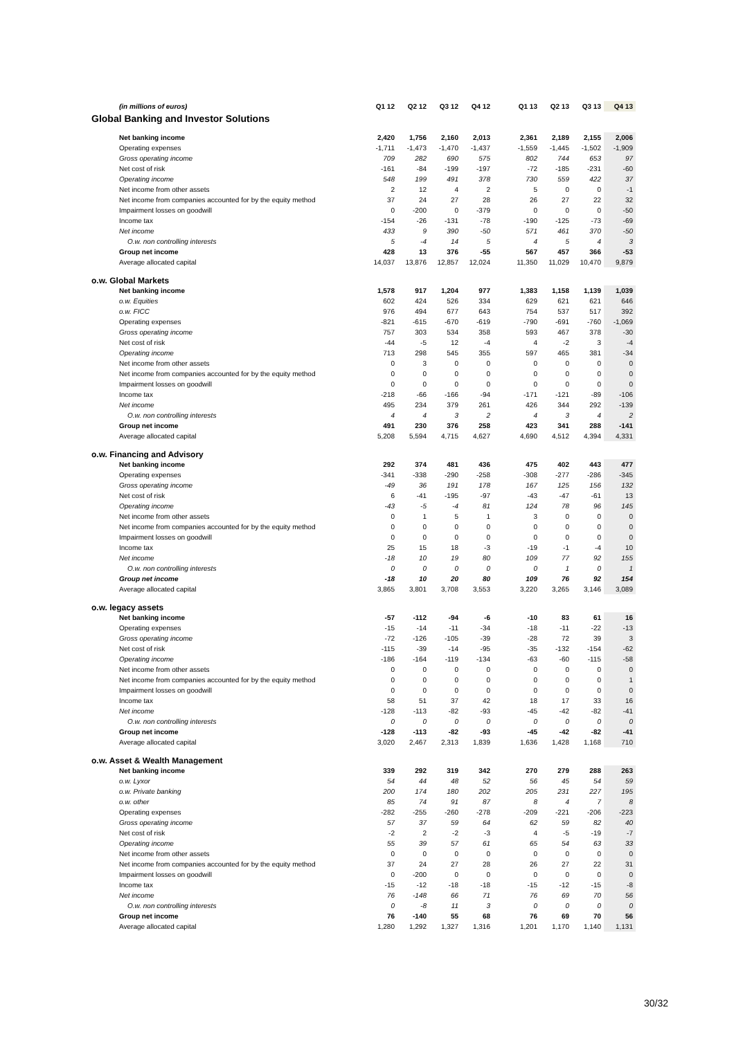| (in millions of euros) | Q1 12 | Q2 12 | Q3 12 | Q4 12 | | Q1 13 | Q2 13 | Q3 13 | Q4 13 |
| Global Banking and Investor Solutions | | | | | | | | | |
| Net banking income | 2,420 | 1,756 | 2,160 | 2,013 | | 2,361 | 2,189 | 2,155 | 2,006 |
| Operating expenses | -1,711 | -1,473 | -1,470 | -1,437 | | -1,559 | -1,445 | -1,502 | -1,909 |
| Gross operating income | 709 | 282 | 690 | 575 | | 802 | 744 | 653 | 97 |
| Net cost of risk | -161 | -84 | -199 | -197 | | -72 | -185 | -231 | -60 |
| Operating income | 548 | 199 | 491 | 378 | | 730 | 559 | 422 | 37 |
| Net income from other assets | 2 | 12 | 4 | 2 | | 5 | 0 | 0 | -1 |
| Net income from companies accounted for by the equity method | 37 | 24 | 27 | 28 | | 26 | 27 | 22 | 32 |
| Impairment losses on goodwill | 0 | -200 | 0 | -379 | | 0 | 0 | 0 | -50 |
| Income tax | -154 | -26 | -131 | -78 | | -190 | -125 | -73 | -69 |
| Net income | 433 | 9 | 390 | -50 | | 571 | 461 | 370 | -50 |
| O.w. non controlling interests | 5 | -4 | 14 | 5 | | 4 | 5 | 4 | 3 |
| Group net income | 428 | 13 | 376 | -55 | | 567 | 457 | 366 | -53 |
| Average allocated capital | 14,037 | 13,876 | 12,857 | 12,024 | | 11,350 | 11,029 | 10,470 | 9,879 |
| o.w. Global Markets | | | | | | | | | |
| Net banking income | 1,578 | 917 | 1,204 | 977 | | 1,383 | 1,158 | 1,139 | 1,039 |
| o.w. Equities | 602 | 424 | 526 | 334 | | 629 | 621 | 621 | 646 |
| o.w. FICC | 976 | 494 | 677 | 643 | | 754 | 537 | 517 | 392 |
| Operating expenses | -821 | -615 | -670 | -619 | | -790 | -691 | -760 | -1,069 |
| Gross operating income | 757 | 303 | 534 | 358 | | 593 | 467 | 378 | -30 |
| Net cost of risk | -44 | -5 | 12 | -4 | | 4 | -2 | 3 | -4 |
| Operating income | 713 | 298 | 545 | 355 | | 597 | 465 | 381 | -34 |
| Net income from other assets | 0 | 3 | 0 | 0 | | 0 | 0 | 0 | 0 |
| Net income from companies accounted for by the equity method | 0 | 0 | 0 | 0 | | 0 | 0 | 0 | 0 |
| Impairment losses on goodwill | 0 | 0 | 0 | 0 | | 0 | 0 | 0 | 0 |
| Income tax | -218 | -66 | -166 | -94 | | -171 | -121 | -89 | -106 |
| Net income | 495 | 234 | 379 | 261 | | 426 | 344 | 292 | -139 |
| O.w. non controlling interests | 4 | 4 | 3 | 2 | | 4 | 3 | 4 | 2 |
| Group net income | 491 | 230 | 376 | 258 | | 423 | 341 | 288 | -141 |
| Average allocated capital | 5,208 | 5,594 | 4,715 | 4,627 | | 4,690 | 4,512 | 4,394 | 4,331 |
| o.w. Financing and Advisory | | | | | | | | | |
| Net banking income | 292 | 374 | 481 | 436 | | 475 | 402 | 443 | 477 |
| Operating expenses | -341 | -338 | -290 | -258 | | -308 | -277 | -286 | -345 |
| Gross operating income | -49 | 36 | 191 | 178 | | 167 | 125 | 156 | 132 |
| Net cost of risk | 6 | -41 | -195 | -97 | | -43 | -47 | -61 | 13 |
| Operating income | -43 | -5 | -4 | 81 | | 124 | 78 | 96 | 145 |
| Net income from other assets | 0 | 1 | 5 | 1 | | 3 | 0 | 0 | 0 |
| Net income from companies accounted for by the equity method | 0 | 0 | 0 | 0 | | 0 | 0 | 0 | 0 |
| Impairment losses on goodwill | 0 | 0 | 0 | 0 | | 0 | 0 | 0 | 0 |
| Income tax | 25 | 15 | 18 | -3 | | -19 | -1 | -4 | 10 |
| Net income | -18 | 10 | 19 | 80 | | 109 | 77 | 92 | 155 |
| O.w. non controlling interests | 0 | 0 | 0 | 0 | | 0 | 1 | 0 | 1 |
| Group net income | -18 | 10 | 20 | 80 | | 109 | 76 | 92 | 154 |
| Average allocated capital | 3,865 | 3,801 | 3,708 | 3,553 | | 3,220 | 3,265 | 3,146 | 3,089 |
| o.w. legacy assets | | | | | | | | | |
| Net banking income | -57 | -112 | -94 | -6 | | -10 | 83 | 61 | 16 |
| Operating expenses | -15 | -14 | -11 | -34 | | -18 | -11 | -22 | -13 |
| Gross operating income | -72 | -126 | -105 | -39 | | -28 | 72 | 39 | 3 |
| Net cost of risk | -115 | -39 | -14 | -95 | | -35 | -132 | -154 | -62 |
| Operating income | -186 | -164 | -119 | -134 | | -63 | -60 | -115 | -58 |
| Net income from other assets | 0 | 0 | 0 | 0 | | 0 | 0 | 0 | 0 |
| Net income from companies accounted for by the equity method | 0 | 0 | 0 | 0 | | 0 | 0 | 0 | 1 |
| Impairment losses on goodwill | 0 | 0 | 0 | 0 | | 0 | 0 | 0 | 0 |
| Income tax | 58 | 51 | 37 | 42 | | 18 | 17 | 33 | 16 |
| Net income | -128 | -113 | -82 | -93 | | -45 | -42 | -82 | -41 |
| O.w. non controlling interests | 0 | 0 | 0 | 0 | | 0 | 0 | 0 | 0 |
| Group net income | -128 | -113 | -82 | -93 | | -45 | -42 | -82 | -41 |
| Average allocated capital | 3,020 | 2,467 | 2,313 | 1,839 | | 1,636 | 1,428 | 1,168 | 710 |
| o.w. Asset & Wealth Management | | | | | | | | | |
| Net banking income | 339 | 292 | 319 | 342 | | 270 | 279 | 288 | 263 |
| o.w. Lyxor | 54 | 44 | 48 | 52 | | 56 | 45 | 54 | 59 |
| o.w. Private banking | 200 | 174 | 180 | 202 | | 205 | 231 | 227 | 195 |
| o.w. other | 85 | 74 | 91 | 87 | | 8 | 4 | 7 | 8 |
| Operating expenses | -282 | -255 | -260 | -278 | | -209 | -221 | -206 | -223 |
| Gross operating income | 57 | 37 | 59 | 64 | | 62 | 59 | 82 | 40 |
| Net cost of risk | -2 | 2 | -2 | -3 | | 4 | -5 | -19 | -7 |
| Operating income | 55 | 39 | 57 | 61 | | 65 | 54 | 63 | 33 |
| Net income from other assets | 0 | 0 | 0 | 0 | | 0 | 0 | 0 | 0 |
| Net income from companies accounted for by the equity method | 37 | 24 | 27 | 28 | | 26 | 27 | 22 | 31 |
| Impairment losses on goodwill | 0 | -200 | 0 | 0 | | 0 | 0 | 0 | 0 |
| Income tax | -15 | -12 | -18 | -18 | | -15 | -12 | -15 | -8 |
| Net income | 76 | -148 | 66 | 71 | | 76 | 69 | 70 | 56 |
| O.w. non controlling interests | 0 | -8 | 11 | 3 | | 0 | 0 | 0 | 0 |
| Group net income | 76 | -140 | 55 | 68 | | 76 | 69 | 70 | 56 |
| Average allocated capital | 1,280 | 1,292 | 1,327 | 1,316 | | 1,201 | 1,170 | 1,140 | 1,131 |
30/32